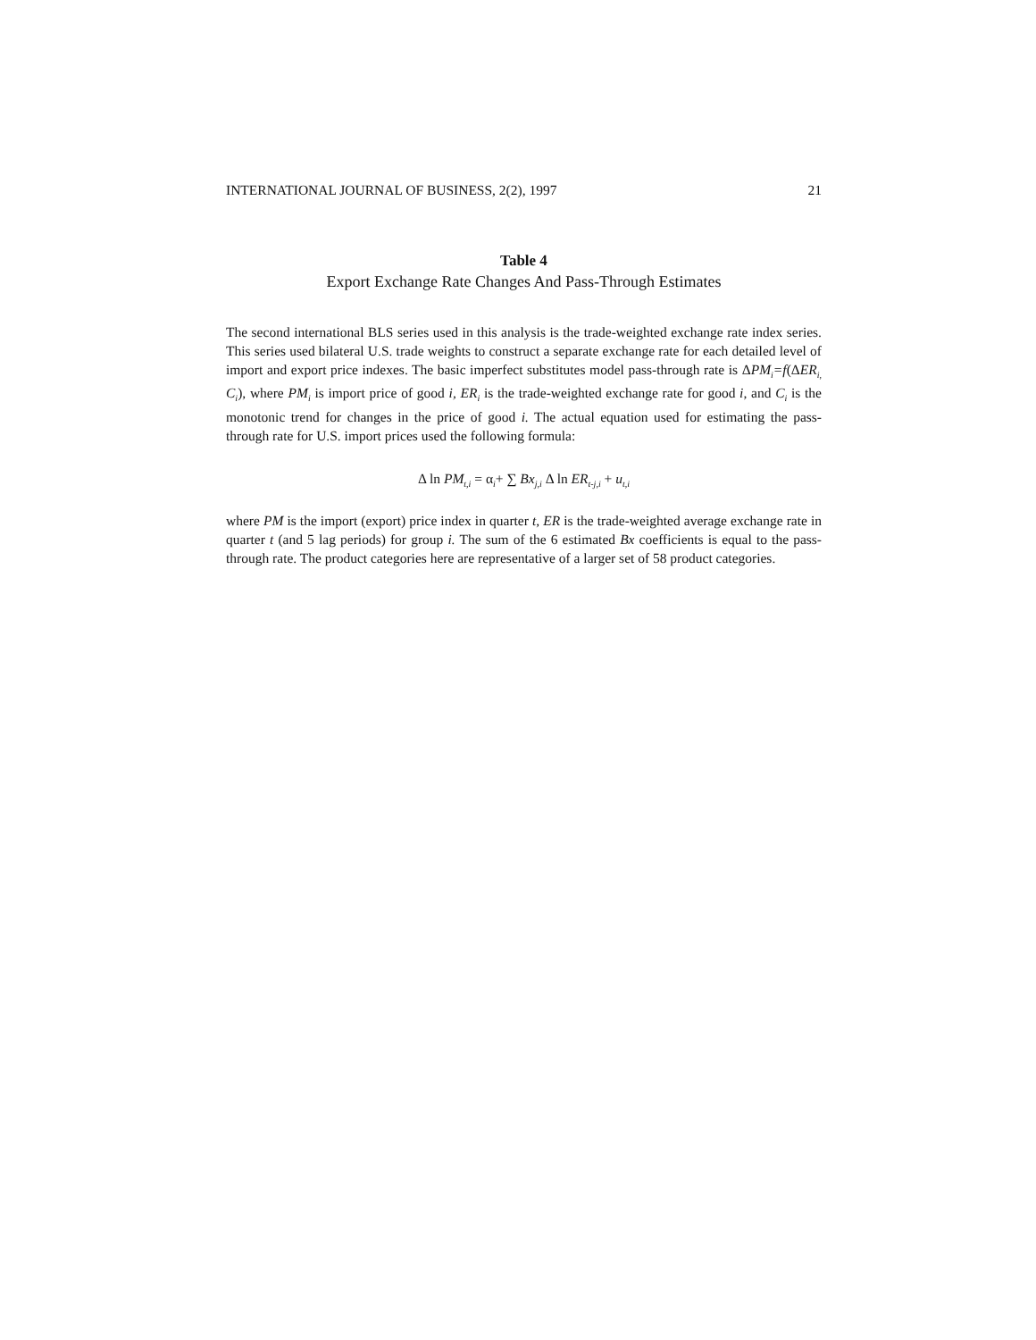INTERNATIONAL JOURNAL OF BUSINESS, 2(2), 1997 21
Table 4
Export Exchange Rate Changes And Pass-Through Estimates
The second international BLS series used in this analysis is the trade-weighted exchange rate index series. This series used bilateral U.S. trade weights to construct a separate exchange rate for each detailed level of import and export price indexes. The basic imperfect substitutes model pass-through rate is ΔPM<sub>i</sub>=f(ΔER<sub>i,</sub> C<sub>i</sub>), where PM<sub>i</sub> is import price of good i, ER<sub>i</sub> is the trade-weighted exchange rate for good i, and C<sub>i</sub> is the monotonic trend for changes in the price of good i. The actual equation used for estimating the pass-through rate for U.S. import prices used the following formula:
Δ ln PM<sub>t,i</sub> = α<sub>i</sub>+ ∑ Bx<sub>j,i</sub> Δ ln ER<sub>t-j,i</sub> + u<sub>t,i</sub>
where PM is the import (export) price index in quarter t, ER is the trade-weighted average exchange rate in quarter t (and 5 lag periods) for group i. The sum of the 6 estimated Bx coefficients is equal to the pass-through rate. The product categories here are representative of a larger set of 58 product categories.